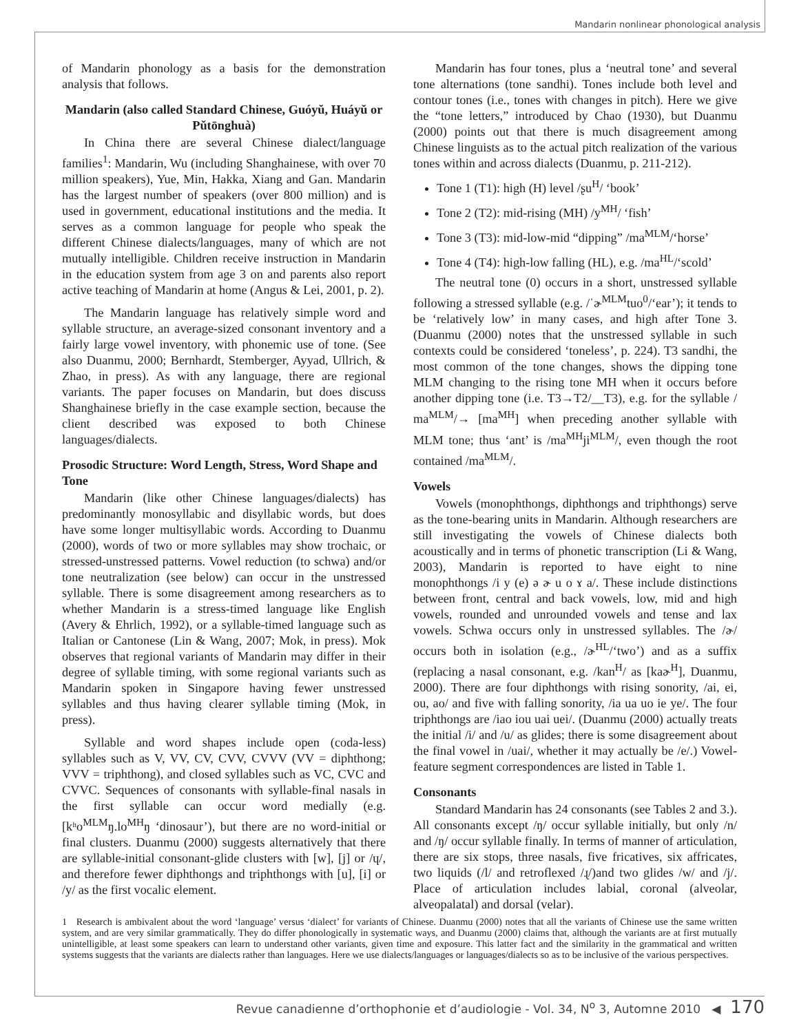Mandarin nonlinear phonological analysis
of Mandarin phonology as a basis for the demonstration analysis that follows.
Mandarin (also called Standard Chinese, Guóyǔ, Huáyǔ or Pǔtōnghuà)
In China there are several Chinese dialect/language families<sup>1</sup>: Mandarin, Wu (including Shanghainese, with over 70 million speakers), Yue, Min, Hakka, Xiang and Gan. Mandarin has the largest number of speakers (over 800 million) and is used in government, educational institutions and the media. It serves as a common language for people who speak the different Chinese dialects/languages, many of which are not mutually intelligible. Children receive instruction in Mandarin in the education system from age 3 on and parents also report active teaching of Mandarin at home (Angus & Lei, 2001, p. 2).
The Mandarin language has relatively simple word and syllable structure, an average-sized consonant inventory and a fairly large vowel inventory, with phonemic use of tone. (See also Duanmu, 2000; Bernhardt, Stemberger, Ayyad, Ullrich, & Zhao, in press). As with any language, there are regional variants. The paper focuses on Mandarin, but does discuss Shanghainese briefly in the case example section, because the client described was exposed to both Chinese languages/dialects.
Prosodic Structure: Word Length, Stress, Word Shape and Tone
Mandarin (like other Chinese languages/dialects) has predominantly monosyllabic and disyllabic words, but does have some longer multisyllabic words. According to Duanmu (2000), words of two or more syllables may show trochaic, or stressed-unstressed patterns. Vowel reduction (to schwa) and/or tone neutralization (see below) can occur in the unstressed syllable. There is some disagreement among researchers as to whether Mandarin is a stress-timed language like English (Avery & Ehrlich, 1992), or a syllable-timed language such as Italian or Cantonese (Lin & Wang, 2007; Mok, in press). Mok observes that regional variants of Mandarin may differ in their degree of syllable timing, with some regional variants such as Mandarin spoken in Singapore having fewer unstressed syllables and thus having clearer syllable timing (Mok, in press).
Syllable and word shapes include open (coda-less) syllables such as V, VV, CV, CVV, CVVV (VV = diphthong; VVV = triphthong), and closed syllables such as VC, CVC and CVVC. Sequences of consonants with syllable-final nasals in the first syllable can occur word medially (e.g. [kʰo<sup>MLM</sup>ŋ.lo<sup>MH</sup>ŋ ‘dinosaur’), but there are no word-initial or final clusters. Duanmu (2000) suggests alternatively that there are syllable-initial consonant-glide clusters with [w], [j] or /ɥ/, and therefore fewer diphthongs and triphthongs with [u], [i] or /y/ as the first vocalic element.
Mandarin has four tones, plus a ‘neutral tone’ and several tone alternations (tone sandhi). Tones include both level and contour tones (i.e., tones with changes in pitch). Here we give the “tone letters,” introduced by Chao (1930), but Duanmu (2000) points out that there is much disagreement among Chinese linguists as to the actual pitch realization of the various tones within and across dialects (Duanmu, p. 211-212).
Tone 1 (T1): high (H) level /ʂu<sup>H</sup>/ ‘book’
Tone 2 (T2): mid-rising (MH) /y<sup>MH</sup>/ ‘fish’
Tone 3 (T3): mid-low-mid “dipping” /ma<sup>MLM</sup>/‘horse’
Tone 4 (T4): high-low falling (HL), e.g. /ma<sup>HL</sup>/‘scold’
The neutral tone (0) occurs in a short, unstressed syllable following a stressed syllable (e.g. /ˈɚ<sup>MLM</sup>tuo<sup>0</sup>/‘ear’); it tends to be ‘relatively low’ in many cases, and high after Tone 3. (Duanmu (2000) notes that the unstressed syllable in such contexts could be considered ‘toneless’, p. 224). T3 sandhi, the most common of the tone changes, shows the dipping tone MLM changing to the rising tone MH when it occurs before another dipping tone (i.e. T3→T2/__T3), e.g. for the syllable / ma<sup>MLM</sup>/→ [ma<sup>MH</sup>] when preceding another syllable with MLM tone; thus ‘ant’ is /ma<sup>MH</sup>ji<sup>MLM</sup>/, even though the root contained /ma<sup>MLM</sup>/.
Vowels
Vowels (monophthongs, diphthongs and triphthongs) serve as the tone-bearing units in Mandarin. Although researchers are still investigating the vowels of Chinese dialects both acoustically and in terms of phonetic transcription (Li & Wang, 2003), Mandarin is reported to have eight to nine monophthongs /i y (e) ə ɚ u o ɤ a/. These include distinctions between front, central and back vowels, low, mid and high vowels, rounded and unrounded vowels and tense and lax vowels. Schwa occurs only in unstressed syllables. The /ɚ/ occurs both in isolation (e.g., /ɚ<sup>HL</sup>/‘two’) and as a suffix (replacing a nasal consonant, e.g. /kan<sup>H</sup>/ as [kaɚ<sup>H</sup>], Duanmu, 2000). There are four diphthongs with rising sonority, /ai, ei, ou, ao/ and five with falling sonority, /ia ua uo ie ye/. The four triphthongs are /iao iou uai uei/. (Duanmu (2000) actually treats the initial /i/ and /u/ as glides; there is some disagreement about the final vowel in /uai/, whether it may actually be /e/.) Vowel-feature segment correspondences are listed in Table 1.
Consonants
Standard Mandarin has 24 consonants (see Tables 2 and 3.). All consonants except /ŋ/ occur syllable initially, but only /n/ and /ŋ/ occur syllable finally. In terms of manner of articulation, there are six stops, three nasals, five fricatives, six affricates, two liquids (/l/ and retroflexed /ɻ/)and two glides /w/ and /j/. Place of articulation includes labial, coronal (alveolar, alveopalatal) and dorsal (velar).
1 Research is ambivalent about the word ‘language’ versus ‘dialect’ for variants of Chinese. Duanmu (2000) notes that all the variants of Chinese use the same written system, and are very similar grammatically. They do differ phonologically in systematic ways, and Duanmu (2000) claims that, although the variants are at first mutually unintelligible, at least some speakers can learn to understand other variants, given time and exposure. This latter fact and the similarity in the grammatical and written systems suggests that the variants are dialects rather than languages. Here we use dialects/languages or languages/dialects so as to be inclusive of the various perspectives.
Revue canadienne d’orthophonie et d’audiologie - Vol. 34, N<sup>o</sup> 3, Automne 2010 ◀ 170